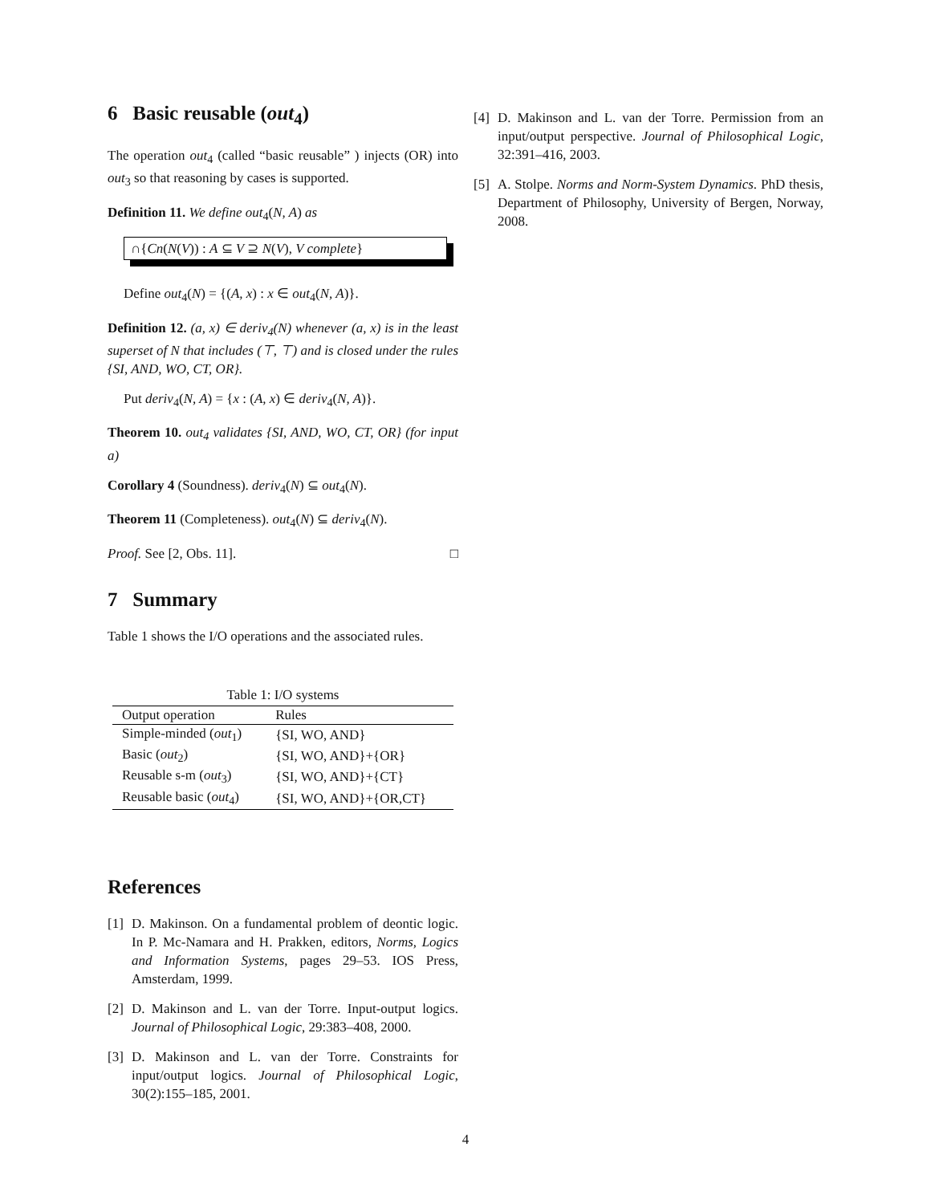6 Basic reusable (out<sub>4</sub>)
The operation out<sub>4</sub> (called “basic reusable” ) injects (OR) into out<sub>3</sub> so that reasoning by cases is supported.
Definition 11. We define out<sub>4</sub>(N, A) as
∩{Cn(N(V)) : A ⊆ V ⊇ N(V), V complete}
Define out<sub>4</sub>(N) = {(A, x) : x ∈ out<sub>4</sub>(N, A)}.
Definition 12. (a, x) ∈ deriv<sub>4</sub>(N) whenever (a, x) is in the least superset of N that includes (⊤, ⊤) and is closed under the rules {SI, AND, WO, CT, OR}.
Put deriv<sub>4</sub>(N, A) = {x : (A, x) ∈ deriv<sub>4</sub>(N, A)}.
Theorem 10. out<sub>4</sub> validates {SI, AND, WO, CT, OR} (for input a)
Corollary 4 (Soundness). deriv<sub>4</sub>(N) ⊆ out<sub>4</sub>(N).
Theorem 11 (Completeness). out<sub>4</sub>(N) ⊆ deriv<sub>4</sub>(N).
Proof. See [2, Obs. 11]. □
7 Summary
Table 1 shows the I/O operations and the associated rules.
Table 1: I/O systems
| Output operation | Rules |
| --- | --- |
| Simple-minded ( out<sub>1</sub>) | {SI, WO, AND} |
| Basic ( out<sub>2</sub>) | {SI, WO, AND}+{OR} |
| Reusable s-m ( out<sub>3</sub>) | {SI, WO, AND}+{CT} |
| Reusable basic ( out<sub>4</sub>) | {SI, WO, AND}+{OR,CT} |
References
[1] D. Makinson. On a fundamental problem of deontic logic. In P. Mc-Namara and H. Prakken, editors, Norms, Logics and Information Systems, pages 29–53. IOS Press, Amsterdam, 1999.
[2] D. Makinson and L. van der Torre. Input-output logics. Journal of Philosophical Logic, 29:383–408, 2000.
[3] D. Makinson and L. van der Torre. Constraints for input/output logics. Journal of Philosophical Logic, 30(2):155–185, 2001.
[4] D. Makinson and L. van der Torre. Permission from an input/output perspective. Journal of Philosophical Logic, 32:391–416, 2003.
[5] A. Stolpe. Norms and Norm-System Dynamics. PhD thesis, Department of Philosophy, University of Bergen, Norway, 2008.
4